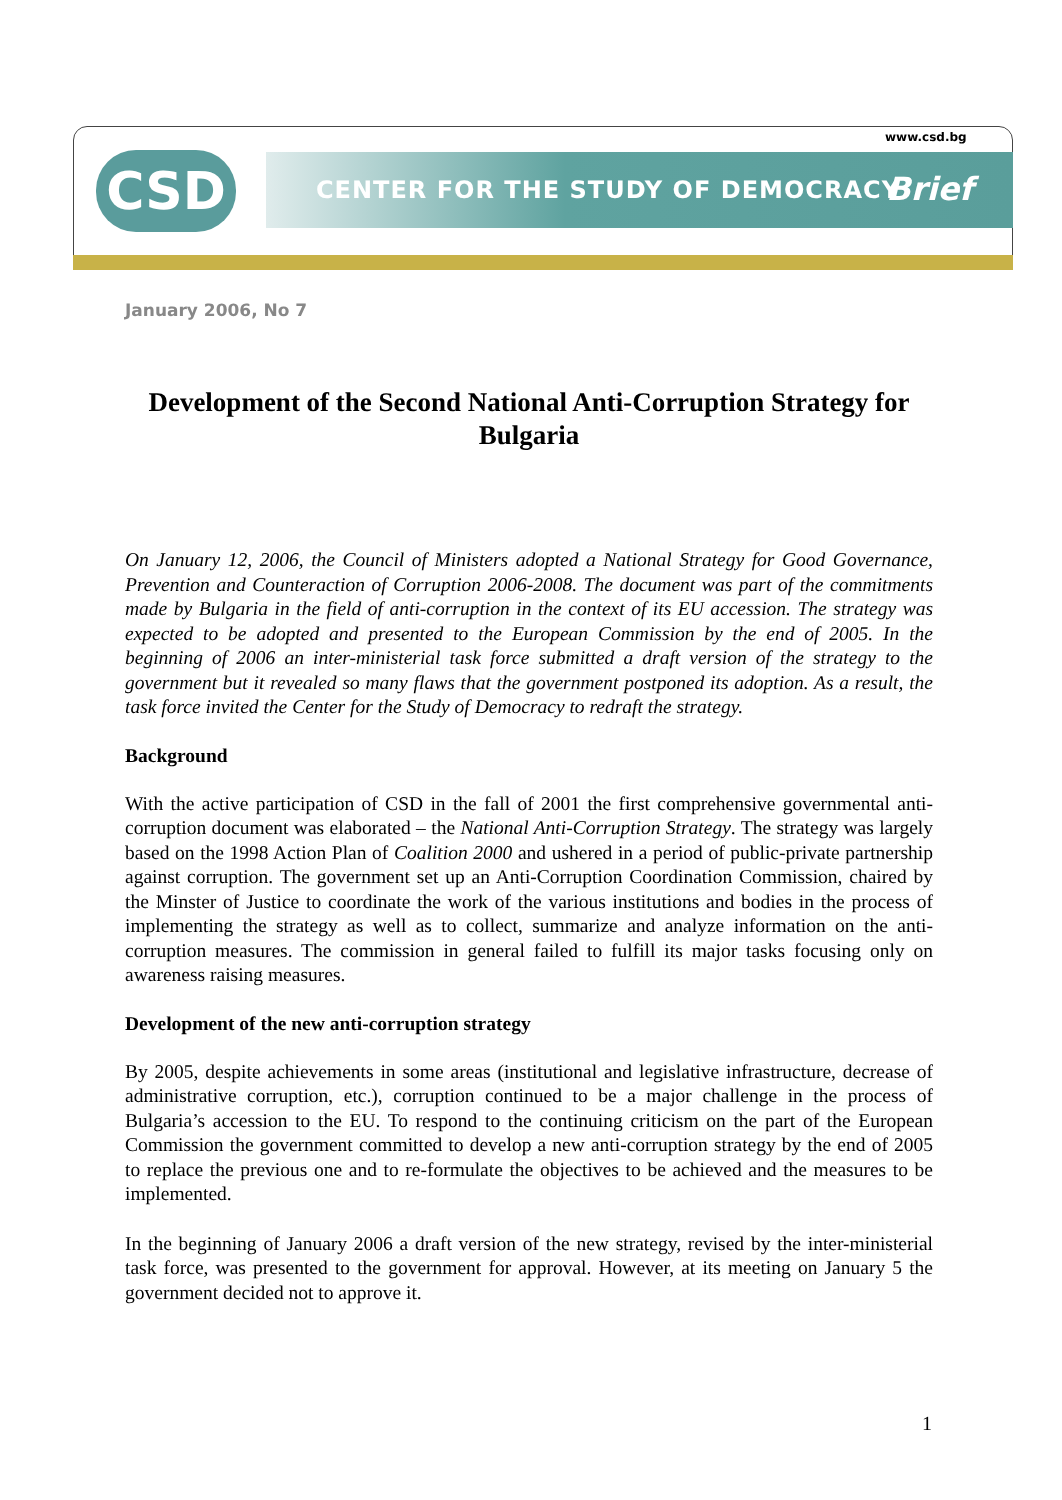CSD
www.csd.bg
CENTER FOR THE STUDY OF DEMOCRACY Brief
January 2006, No 7
Development of the Second National Anti-Corruption Strategy for Bulgaria
On January 12, 2006, the Council of Ministers adopted a National Strategy for Good Governance, Prevention and Counteraction of Corruption 2006-2008. The document was part of the commitments made by Bulgaria in the field of anti-corruption in the context of its EU accession. The strategy was expected to be adopted and presented to the European Commission by the end of 2005. In the beginning of 2006 an inter-ministerial task force submitted a draft version of the strategy to the government but it revealed so many flaws that the government postponed its adoption. As a result, the task force invited the Center for the Study of Democracy to redraft the strategy.
Background
With the active participation of CSD in the fall of 2001 the first comprehensive governmental anti-corruption document was elaborated – the National Anti-Corruption Strategy. The strategy was largely based on the 1998 Action Plan of Coalition 2000 and ushered in a period of public-private partnership against corruption. The government set up an Anti-Corruption Coordination Commission, chaired by the Minster of Justice to coordinate the work of the various institutions and bodies in the process of implementing the strategy as well as to collect, summarize and analyze information on the anti-corruption measures. The commission in general failed to fulfill its major tasks focusing only on awareness raising measures.
Development of the new anti-corruption strategy
By 2005, despite achievements in some areas (institutional and legislative infrastructure, decrease of administrative corruption, etc.), corruption continued to be a major challenge in the process of Bulgaria’s accession to the EU. To respond to the continuing criticism on the part of the European Commission the government committed to develop a new anti-corruption strategy by the end of 2005 to replace the previous one and to re-formulate the objectives to be achieved and the measures to be implemented.
In the beginning of January 2006 a draft version of the new strategy, revised by the inter-ministerial task force, was presented to the government for approval. However, at its meeting on January 5 the government decided not to approve it.
1